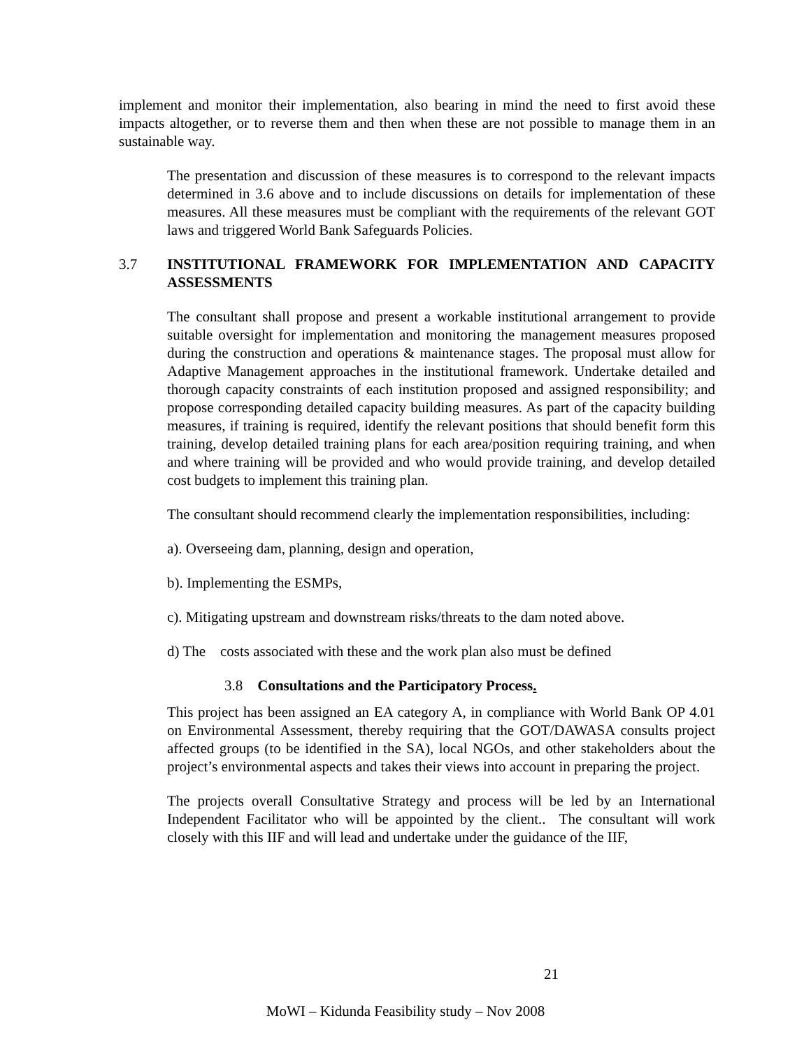implement and monitor their implementation, also bearing in mind the need to first avoid these impacts altogether, or to reverse them and then when these are not possible to manage them in an sustainable way.
The presentation and discussion of these measures is to correspond to the relevant impacts determined in 3.6 above and to include discussions on details for implementation of these measures. All these measures must be compliant with the requirements of the relevant GOT laws and triggered World Bank Safeguards Policies.
3.7 INSTITUTIONAL FRAMEWORK FOR IMPLEMENTATION AND CAPACITY ASSESSMENTS
The consultant shall propose and present a workable institutional arrangement to provide suitable oversight for implementation and monitoring the management measures proposed during the construction and operations & maintenance stages. The proposal must allow for Adaptive Management approaches in the institutional framework. Undertake detailed and thorough capacity constraints of each institution proposed and assigned responsibility; and propose corresponding detailed capacity building measures. As part of the capacity building measures, if training is required, identify the relevant positions that should benefit form this training, develop detailed training plans for each area/position requiring training, and when and where training will be provided and who would provide training, and develop detailed cost budgets to implement this training plan.
The consultant should recommend clearly the implementation responsibilities, including:
a). Overseeing dam, planning, design and operation,
b). Implementing the ESMPs,
c). Mitigating upstream and downstream risks/threats to the dam noted above.
d) The costs associated with these and the work plan also must be defined
3.8 Consultations and the Participatory Process.
This project has been assigned an EA category A, in compliance with World Bank OP 4.01 on Environmental Assessment, thereby requiring that the GOT/DAWASA consults project affected groups (to be identified in the SA), local NGOs, and other stakeholders about the project’s environmental aspects and takes their views into account in preparing the project.
The projects overall Consultative Strategy and process will be led by an International Independent Facilitator who will be appointed by the client.. The consultant will work closely with this IIF and will lead and undertake under the guidance of the IIF,
21
MoWI – Kidunda Feasibility study – Nov 2008